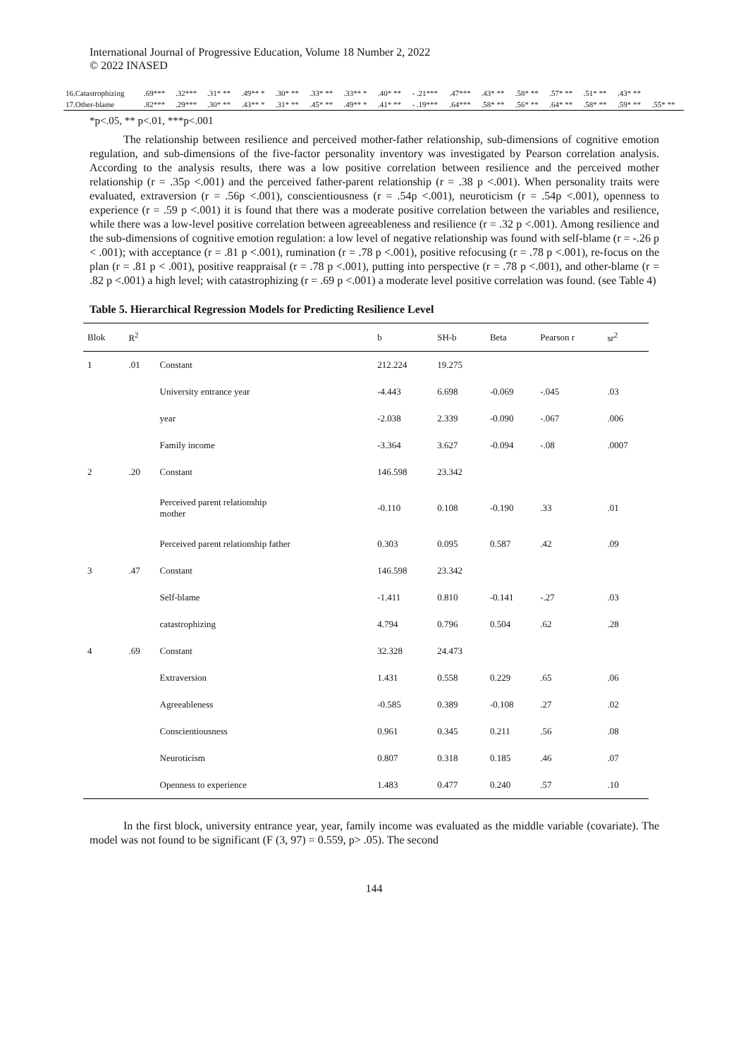International Journal of Progressive Education, Volume 18 Number 2, 2022
© 2022 INASED
| 16.Catastrophizing | .69*** | .32*** | .31* ** | .49** * | .30* ** | .33* ** | .33** * | .40* ** | - .21*** | .47*** | .43* ** | .58* ** | .57* ** | .51* ** | .43* ** | |
| 17.Other-blame | .82*** | .29*** | .30* ** | .43** * | .31* ** | .45* ** | .49** * | .41* ** | - .19*** | .64*** | .58* ** | .56* ** | .64* ** | .58* ** | .59* ** | .55* ** |
*p<.05, ** p<.01, ***p<.001
The relationship between resilience and perceived mother-father relationship, sub-dimensions of cognitive emotion regulation, and sub-dimensions of the five-factor personality inventory was investigated by Pearson correlation analysis. According to the analysis results, there was a low positive correlation between resilience and the perceived mother relationship (r = .35p <.001) and the perceived father-parent relationship (r = .38 p <.001). When personality traits were evaluated, extraversion (r = .56p <.001), conscientiousness (r = .54p <.001), neuroticism (r = .54p <.001), openness to experience (r = .59 p <.001) it is found that there was a moderate positive correlation between the variables and resilience, while there was a low-level positive correlation between agreeableness and resilience (r = .32 p <.001). Among resilience and the sub-dimensions of cognitive emotion regulation: a low level of negative relationship was found with self-blame (r = -.26 p < .001); with acceptance (r = .81 p <.001), rumination (r = .78 p <.001), positive refocusing (r = .78 p <.001), re-focus on the plan (r = .81 p < .001), positive reappraisal (r = .78 p <.001), putting into perspective (r = .78 p <.001), and other-blame (r = .82 p <.001) a high level; with catastrophizing (r = .69 p <.001) a moderate level positive correlation was found. (see Table 4)
Table 5. Hierarchical Regression Models for Predicting Resilience Level
| Blok | R<sup>2</sup> | | b | SH-b | Beta | Pearson r | sr<sup>2</sup> |
| --- | --- | --- | --- | --- | --- | --- | --- |
| 1 | .01 | Constant | 212.224 | 19.275 | | | |
| | | University entrance year | -4.443 | 6.698 | -0.069 | -.045 | .03 |
| | | year | -2.038 | 2.339 | -0.090 | -.067 | .006 |
| | | Family income | -3.364 | 3.627 | -0.094 | -.08 | .0007 |
| 2 | .20 | Constant | 146.598 | 23.342 | | | |
| | | Perceived parent relationship mother | -0.110 | 0.108 | -0.190 | .33 | .01 |
| | | Perceived parent relationship father | 0.303 | 0.095 | 0.587 | .42 | .09 |
| 3 | .47 | Constant | 146.598 | 23.342 | | | |
| | | Self-blame | -1.411 | 0.810 | -0.141 | -.27 | .03 |
| | | catastrophizing | 4.794 | 0.796 | 0.504 | .62 | .28 |
| 4 | .69 | Constant | 32.328 | 24.473 | | | |
| | | Extraversion | 1.431 | 0.558 | 0.229 | .65 | .06 |
| | | Agreeableness | -0.585 | 0.389 | -0.108 | .27 | .02 |
| | | Conscientiousness | 0.961 | 0.345 | 0.211 | .56 | .08 |
| | | Neuroticism | 0.807 | 0.318 | 0.185 | .46 | .07 |
| | | Openness to experience | 1.483 | 0.477 | 0.240 | .57 | .10 |
In the first block, university entrance year, year, family income was evaluated as the middle variable (covariate). The model was not found to be significant (F (3, 97) = 0.559, p> .05). The second
144